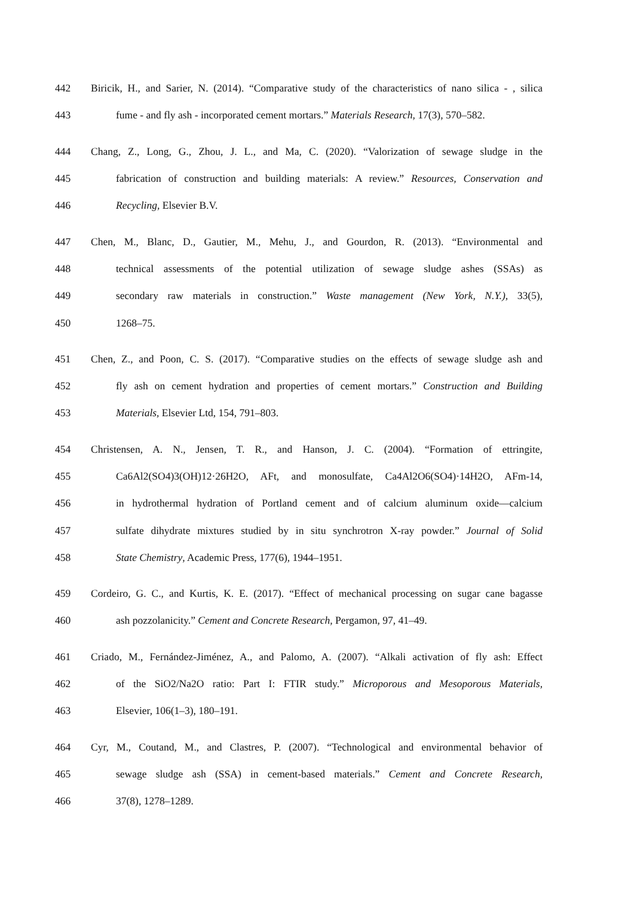442 Biricik, H., and Sarier, N. (2014). “Comparative study of the characteristics of nano silica - , silica
443 fume - and fly ash - incorporated cement mortars.” Materials Research, 17(3), 570–582.
444 Chang, Z., Long, G., Zhou, J. L., and Ma, C. (2020). “Valorization of sewage sludge in the
445 fabrication of construction and building materials: A review.” Resources, Conservation and
446 Recycling, Elsevier B.V.
447 Chen, M., Blanc, D., Gautier, M., Mehu, J., and Gourdon, R. (2013). “Environmental and
448 technical assessments of the potential utilization of sewage sludge ashes (SSAs) as
449 secondary raw materials in construction.” Waste management (New York, N.Y.), 33(5),
450 1268–75.
451 Chen, Z., and Poon, C. S. (2017). “Comparative studies on the effects of sewage sludge ash and
452 fly ash on cement hydration and properties of cement mortars.” Construction and Building
453 Materials, Elsevier Ltd, 154, 791–803.
454 Christensen, A. N., Jensen, T. R., and Hanson, J. C. (2004). “Formation of ettringite,
455 Ca6Al2(SO4)3(OH)12·26H2O, AFt, and monosulfate, Ca4Al2O6(SO4)·14H2O, AFm-14,
456 in hydrothermal hydration of Portland cement and of calcium aluminum oxide—calcium
457 sulfate dihydrate mixtures studied by in situ synchrotron X-ray powder.” Journal of Solid
458 State Chemistry, Academic Press, 177(6), 1944–1951.
459 Cordeiro, G. C., and Kurtis, K. E. (2017). “Effect of mechanical processing on sugar cane bagasse
460 ash pozzolanicity.” Cement and Concrete Research, Pergamon, 97, 41–49.
461 Criado, M., Fernández-Jiménez, A., and Palomo, A. (2007). “Alkali activation of fly ash: Effect
462 of the SiO2/Na2O ratio: Part I: FTIR study.” Microporous and Mesoporous Materials,
463 Elsevier, 106(1–3), 180–191.
464 Cyr, M., Coutand, M., and Clastres, P. (2007). “Technological and environmental behavior of
465 sewage sludge ash (SSA) in cement-based materials.” Cement and Concrete Research,
466 37(8), 1278–1289.